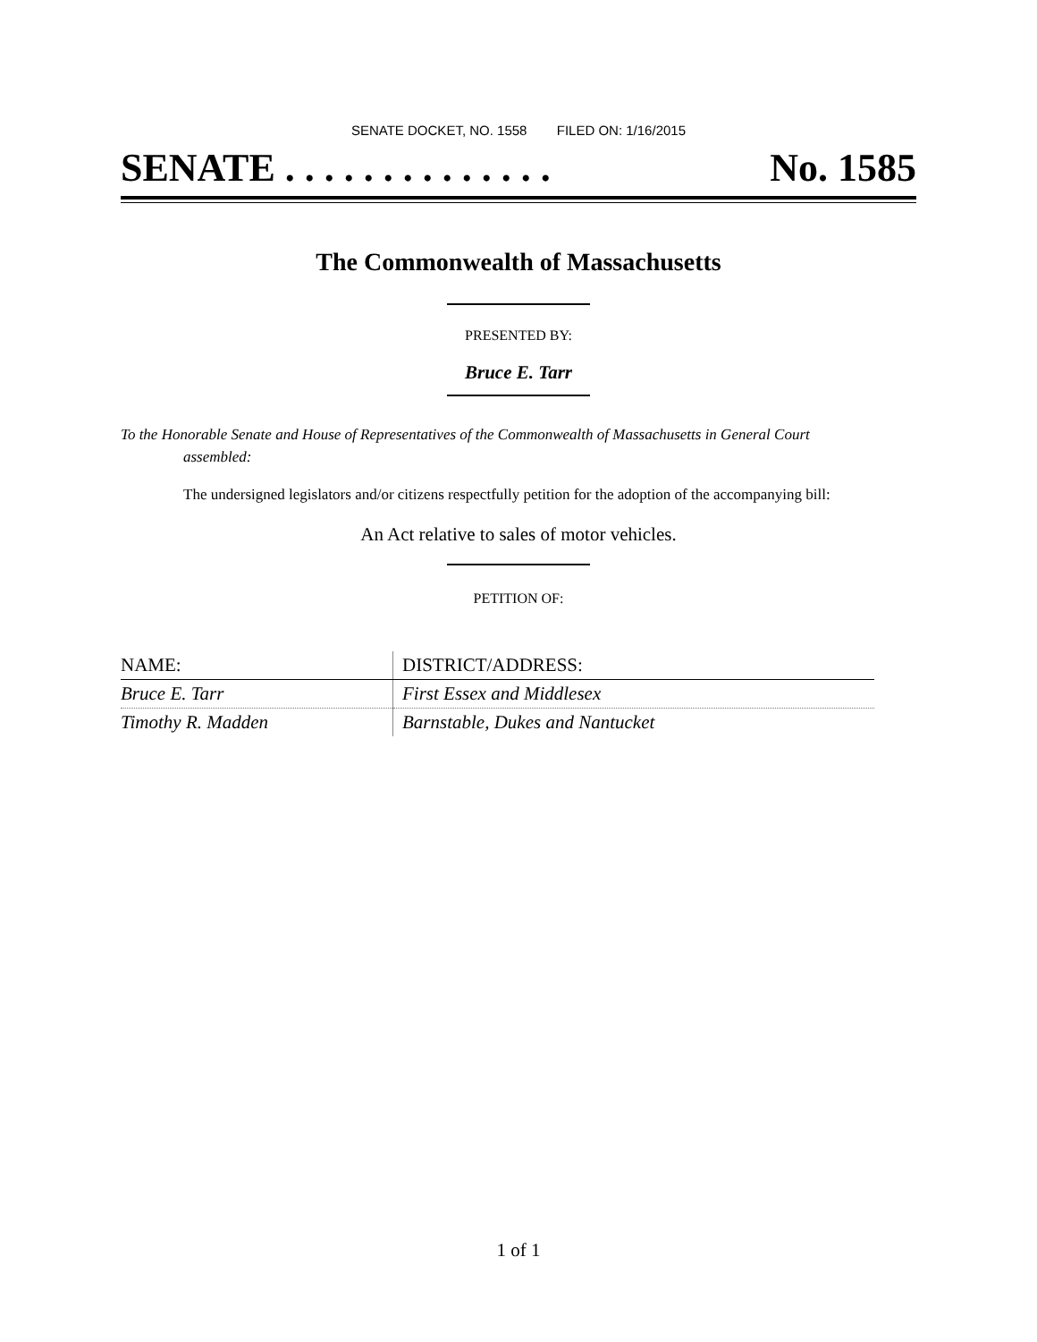SENATE DOCKET, NO. 1558 FILED ON: 1/16/2015
SENATE . . . . . . . . . . . . . . No. 1585
The Commonwealth of Massachusetts
PRESENTED BY:
Bruce E. Tarr
To the Honorable Senate and House of Representatives of the Commonwealth of Massachusetts in General Court assembled:
The undersigned legislators and/or citizens respectfully petition for the adoption of the accompanying bill:
An Act relative to sales of motor vehicles.
PETITION OF:
| NAME: | DISTRICT/ADDRESS: |
| --- | --- |
| Bruce E. Tarr | First Essex and Middlesex |
| Timothy R. Madden | Barnstable, Dukes and Nantucket |
1 of 1